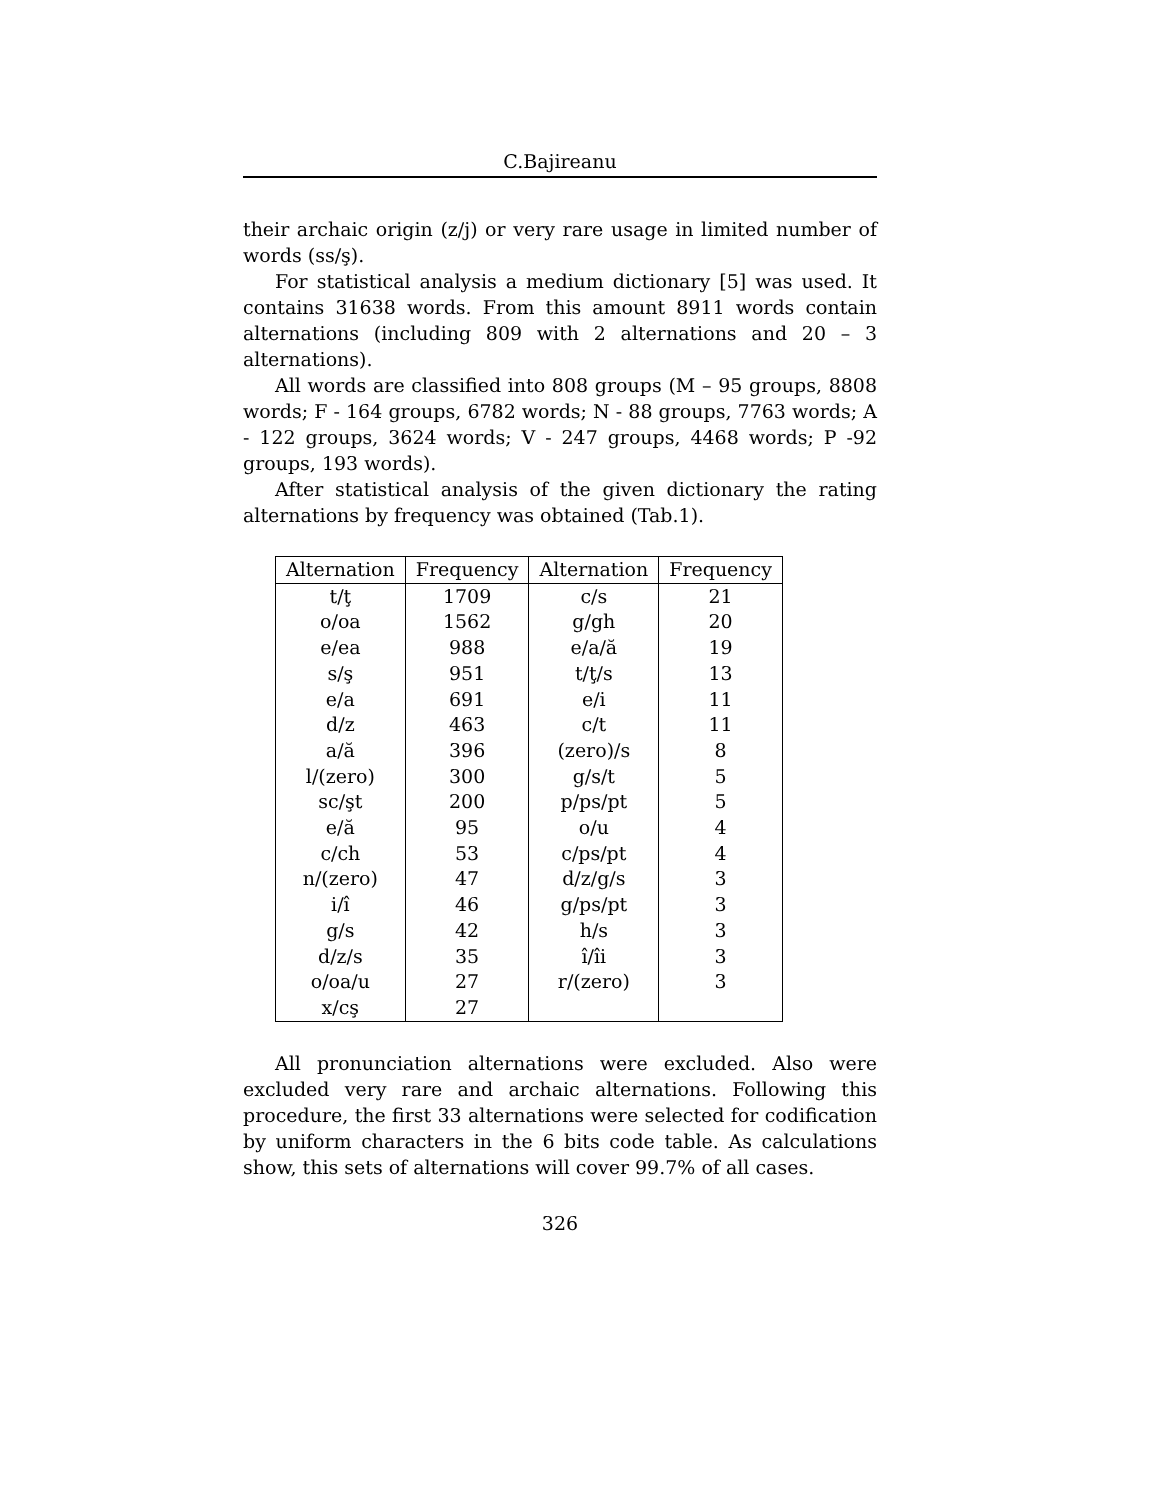C.Bajireanu
their archaic origin (z/j) or very rare usage in limited number of words (ss/ş).
For statistical analysis a medium dictionary [5] was used. It contains 31638 words. From this amount 8911 words contain alternations (including 809 with 2 alternations and 20 – 3 alternations).
All words are classified into 808 groups (M – 95 groups, 8808 words; F - 164 groups, 6782 words; N - 88 groups, 7763 words; A - 122 groups, 3624 words; V - 247 groups, 4468 words; P -92 groups, 193 words).
After statistical analysis of the given dictionary the rating alternations by frequency was obtained (Tab.1).
| Alternation | Frequency | Alternation | Frequency |
| --- | --- | --- | --- |
| t/ţ | 1709 | c/s | 21 |
| o/oa | 1562 | g/gh | 20 |
| e/ea | 988 | e/a/ă | 19 |
| s/ş | 951 | t/ţ/s | 13 |
| e/a | 691 | e/i | 11 |
| d/z | 463 | c/t | 11 |
| a/ă | 396 | (zero)/s | 8 |
| l/(zero) | 300 | g/s/t | 5 |
| sc/şt | 200 | p/ps/pt | 5 |
| e/ă | 95 | o/u | 4 |
| c/ch | 53 | c/ps/pt | 4 |
| n/(zero) | 47 | d/z/g/s | 3 |
| i/î | 46 | g/ps/pt | 3 |
| g/s | 42 | h/s | 3 |
| d/z/s | 35 | î/îi | 3 |
| o/oa/u | 27 | r/(zero) | 3 |
| x/cş | 27 | | |
All pronunciation alternations were excluded. Also were excluded very rare and archaic alternations. Following this procedure, the first 33 alternations were selected for codification by uniform characters in the 6 bits code table. As calculations show, this sets of alternations will cover 99.7% of all cases.
326